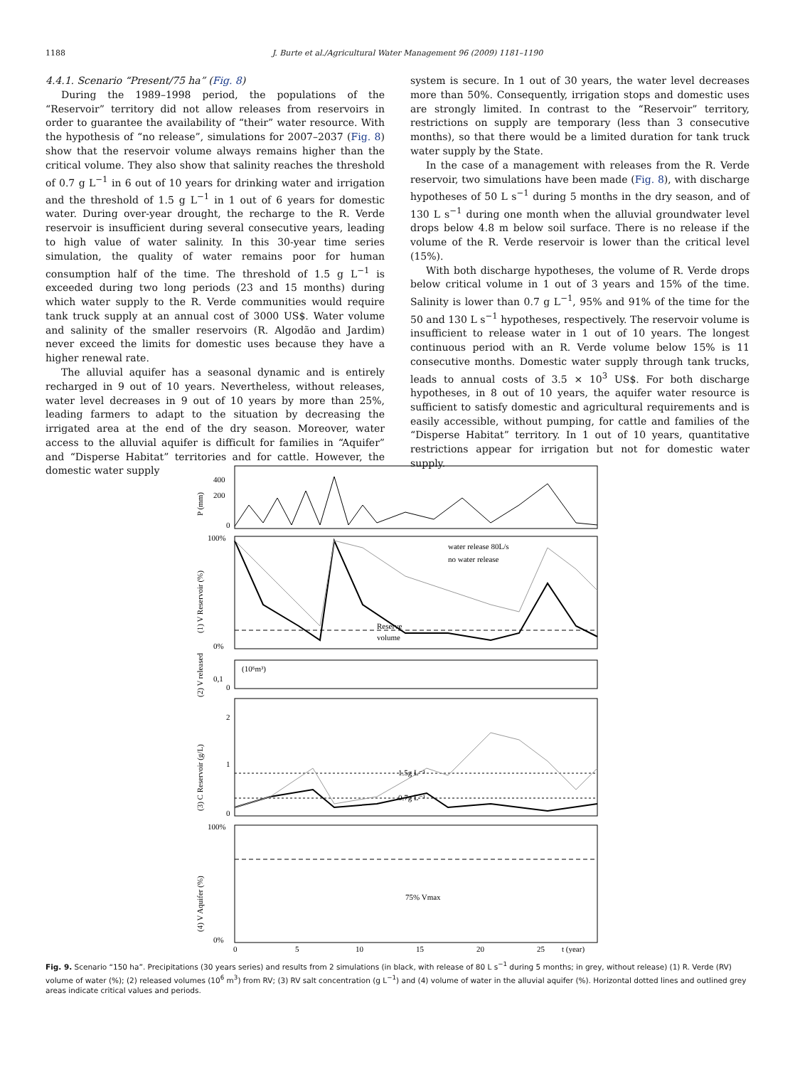1188 J. Burte et al./Agricultural Water Management 96 (2009) 1181–1190
4.4.1. Scenario “Present/75 ha” (Fig. 8)
During the 1989–1998 period, the populations of the “Reservoir” territory did not allow releases from reservoirs in order to guarantee the availability of “their” water resource. With the hypothesis of “no release”, simulations for 2007–2037 (Fig. 8) show that the reservoir volume always remains higher than the critical volume. They also show that salinity reaches the threshold of 0.7 g L<sup>−1</sup> in 6 out of 10 years for drinking water and irrigation and the threshold of 1.5 g L<sup>−1</sup> in 1 out of 6 years for domestic water. During over-year drought, the recharge to the R. Verde reservoir is insufficient during several consecutive years, leading to high value of water salinity. In this 30-year time series simulation, the quality of water remains poor for human consumption half of the time. The threshold of 1.5 g L<sup>−1</sup> is exceeded during two long periods (23 and 15 months) during which water supply to the R. Verde communities would require tank truck supply at an annual cost of 3000 US$. Water volume and salinity of the smaller reservoirs (R. Algodão and Jardim) never exceed the limits for domestic uses because they have a higher renewal rate.
The alluvial aquifer has a seasonal dynamic and is entirely recharged in 9 out of 10 years. Nevertheless, without releases, water level decreases in 9 out of 10 years by more than 25%, leading farmers to adapt to the situation by decreasing the irrigated area at the end of the dry season. Moreover, water access to the alluvial aquifer is difficult for families in “Aquifer” and “Disperse Habitat” territories and for cattle. However, the domestic water supply
system is secure. In 1 out of 30 years, the water level decreases more than 50%. Consequently, irrigation stops and domestic uses are strongly limited. In contrast to the “Reservoir” territory, restrictions on supply are temporary (less than 3 consecutive months), so that there would be a limited duration for tank truck water supply by the State.
In the case of a management with releases from the R. Verde reservoir, two simulations have been made (Fig. 8), with discharge hypotheses of 50 L s<sup>−1</sup> during 5 months in the dry season, and of 130 L s<sup>−1</sup> during one month when the alluvial groundwater level drops below 4.8 m below soil surface. There is no release if the volume of the R. Verde reservoir is lower than the critical level (15%).
With both discharge hypotheses, the volume of R. Verde drops below critical volume in 1 out of 3 years and 15% of the time. Salinity is lower than 0.7 g L<sup>−1</sup>, 95% and 91% of the time for the 50 and 130 L s<sup>−1</sup> hypotheses, respectively. The reservoir volume is insufficient to release water in 1 out of 10 years. The longest continuous period with an R. Verde volume below 15% is 11 consecutive months. Domestic water supply through tank trucks, leads to annual costs of 3.5 × 10<sup>3</sup> US$. For both discharge hypotheses, in 8 out of 10 years, the aquifer water resource is sufficient to satisfy domestic and agricultural requirements and is easily accessible, without pumping, for cattle and families of the “Disperse Habitat” territory. In 1 out of 10 years, quantitative restrictions appear for irrigation but not for domestic water supply.
400
200
0
100%
0%
(10⁶m³)
0,1
0
2
1
0
100%
0%
water release 80L/s
no water release
Reserve
volume
1.5g L⁻¹
0.7g L⁻¹
75% Vmax
0
5
10
15
20
25
t (year)
P (mm)
(1) V Reservoir (%)
(2) V released
(3) C Reservoir (g/L)
(4) V Aquifer (%)
Fig. 9. Scenario “150 ha”. Precipitations (30 years series) and results from 2 simulations (in black, with release of 80 L s<sup>−1</sup> during 5 months; in grey, without release) (1) R. Verde (RV) volume of water (%); (2) released volumes (10<sup>6</sup> m<sup>3</sup>) from RV; (3) RV salt concentration (g L<sup>−1</sup>) and (4) volume of water in the alluvial aquifer (%). Horizontal dotted lines and outlined grey areas indicate critical values and periods.